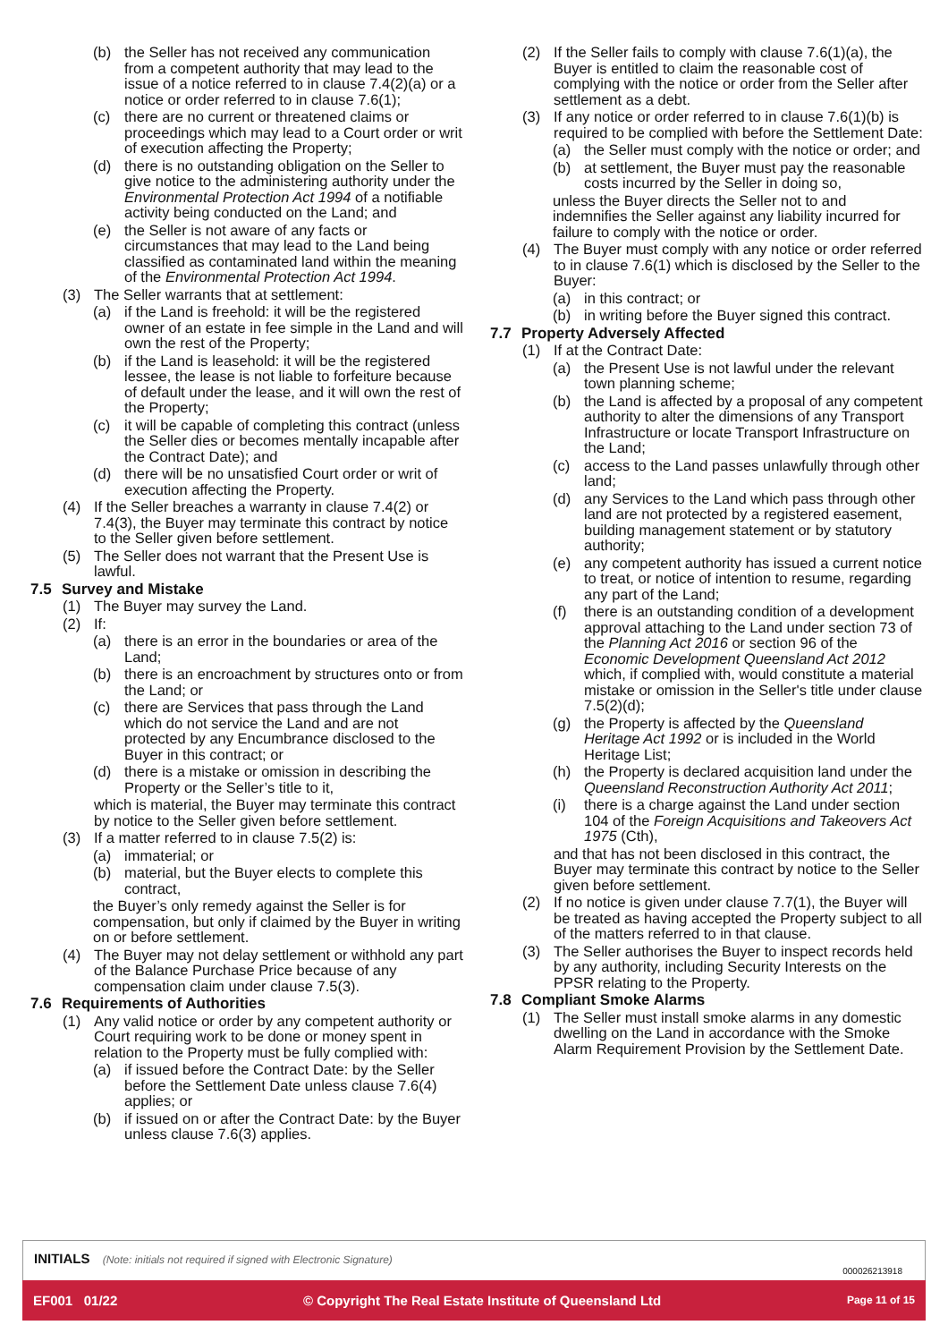(b) the Seller has not received any communication from a competent authority that may lead to the issue of a notice referred to in clause 7.4(2)(a) or a notice or order referred to in clause 7.6(1);
(c) there are no current or threatened claims or proceedings which may lead to a Court order or writ of execution affecting the Property;
(d) there is no outstanding obligation on the Seller to give notice to the administering authority under the Environmental Protection Act 1994 of a notifiable activity being conducted on the Land; and
(e) the Seller is not aware of any facts or circumstances that may lead to the Land being classified as contaminated land within the meaning of the Environmental Protection Act 1994.
(3) The Seller warrants that at settlement:
(a) if the Land is freehold: it will be the registered owner of an estate in fee simple in the Land and will own the rest of the Property;
(b) if the Land is leasehold: it will be the registered lessee, the lease is not liable to forfeiture because of default under the lease, and it will own the rest of the Property;
(c) it will be capable of completing this contract (unless the Seller dies or becomes mentally incapable after the Contract Date); and
(d) there will be no unsatisfied Court order or writ of execution affecting the Property.
(4) If the Seller breaches a warranty in clause 7.4(2) or 7.4(3), the Buyer may terminate this contract by notice to the Seller given before settlement.
(5) The Seller does not warrant that the Present Use is lawful.
7.5 Survey and Mistake
(1) The Buyer may survey the Land.
(2) If:
(a) there is an error in the boundaries or area of the Land;
(b) there is an encroachment by structures onto or from the Land; or
(c) there are Services that pass through the Land which do not service the Land and are not protected by any Encumbrance disclosed to the Buyer in this contract; or
(d) there is a mistake or omission in describing the Property or the Seller’s title to it,
which is material, the Buyer may terminate this contract by notice to the Seller given before settlement.
(3) If a matter referred to in clause 7.5(2) is:
(a) immaterial; or
(b) material, but the Buyer elects to complete this contract,
the Buyer’s only remedy against the Seller is for compensation, but only if claimed by the Buyer in writing on or before settlement.
(4) The Buyer may not delay settlement or withhold any part of the Balance Purchase Price because of any compensation claim under clause 7.5(3).
7.6 Requirements of Authorities
(1) Any valid notice or order by any competent authority or Court requiring work to be done or money spent in relation to the Property must be fully complied with:
(a) if issued before the Contract Date: by the Seller before the Settlement Date unless clause 7.6(4) applies; or
(b) if issued on or after the Contract Date: by the Buyer unless clause 7.6(3) applies.
(2) If the Seller fails to comply with clause 7.6(1)(a), the Buyer is entitled to claim the reasonable cost of complying with the notice or order from the Seller after settlement as a debt.
(3) If any notice or order referred to in clause 7.6(1)(b) is required to be complied with before the Settlement Date:
(a) the Seller must comply with the notice or order; and
(b) at settlement, the Buyer must pay the reasonable costs incurred by the Seller in doing so,
unless the Buyer directs the Seller not to and indemnifies the Seller against any liability incurred for failure to comply with the notice or order.
(4) The Buyer must comply with any notice or order referred to in clause 7.6(1) which is disclosed by the Seller to the Buyer:
(a) in this contract; or
(b) in writing before the Buyer signed this contract.
7.7 Property Adversely Affected
(1) If at the Contract Date:
(a) the Present Use is not lawful under the relevant town planning scheme;
(b) the Land is affected by a proposal of any competent authority to alter the dimensions of any Transport Infrastructure or locate Transport Infrastructure on the Land;
(c) access to the Land passes unlawfully through other land;
(d) any Services to the Land which pass through other land are not protected by a registered easement, building management statement or by statutory authority;
(e) any competent authority has issued a current notice to treat, or notice of intention to resume, regarding any part of the Land;
(f) there is an outstanding condition of a development approval attaching to the Land under section 73 of the Planning Act 2016 or section 96 of the Economic Development Queensland Act 2012 which, if complied with, would constitute a material mistake or omission in the Seller's title under clause 7.5(2)(d);
(g) the Property is affected by the Queensland Heritage Act 1992 or is included in the World Heritage List;
(h) the Property is declared acquisition land under the Queensland Reconstruction Authority Act 2011;
(i) there is a charge against the Land under section 104 of the Foreign Acquisitions and Takeovers Act 1975 (Cth),
and that has not been disclosed in this contract, the Buyer may terminate this contract by notice to the Seller given before settlement.
(2) If no notice is given under clause 7.7(1), the Buyer will be treated as having accepted the Property subject to all of the matters referred to in that clause.
(3) The Seller authorises the Buyer to inspect records held by any authority, including Security Interests on the PPSR relating to the Property.
7.8 Compliant Smoke Alarms
(1) The Seller must install smoke alarms in any domestic dwelling on the Land in accordance with the Smoke Alarm Requirement Provision by the Settlement Date.
INITIALS (Note: initials not required if signed with Electronic Signature)
000026213918
EF001 01/22 © Copyright The Real Estate Institute of Queensland Ltd Page 11 of 15